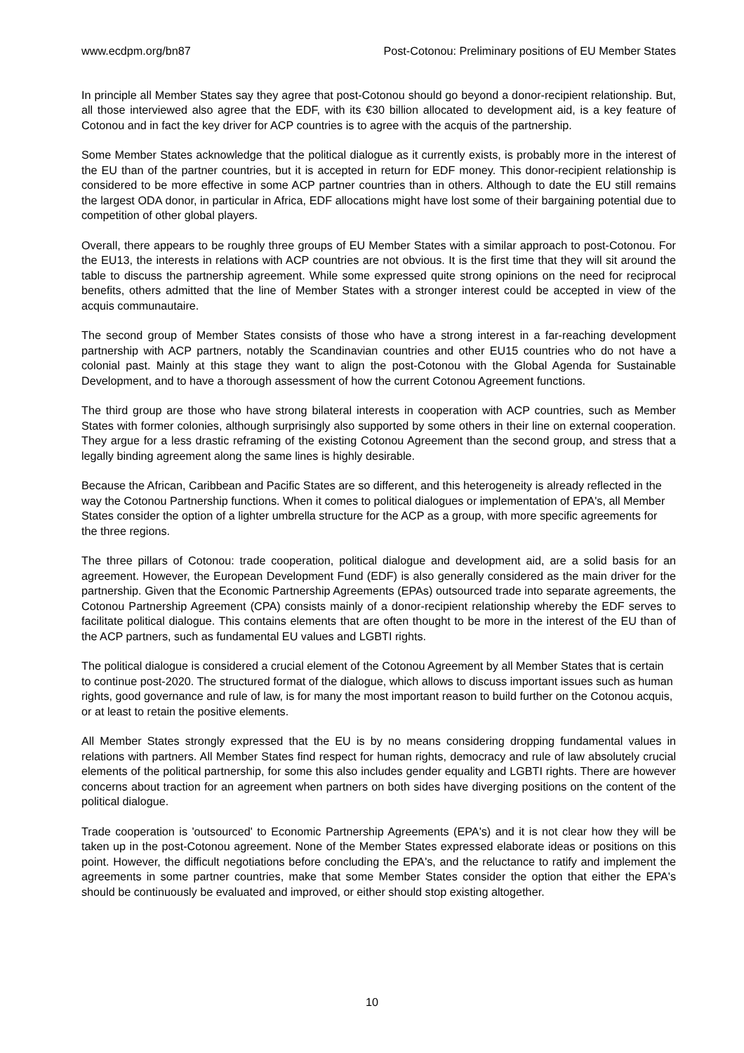www.ecdpm.org/bn87 Post-Cotonou: Preliminary positions of EU Member States
In principle all Member States say they agree that post-Cotonou should go beyond a donor-recipient relationship. But, all those interviewed also agree that the EDF, with its €30 billion allocated to development aid, is a key feature of Cotonou and in fact the key driver for ACP countries is to agree with the acquis of the partnership.
Some Member States acknowledge that the political dialogue as it currently exists, is probably more in the interest of the EU than of the partner countries, but it is accepted in return for EDF money. This donor-recipient relationship is considered to be more effective in some ACP partner countries than in others. Although to date the EU still remains the largest ODA donor, in particular in Africa, EDF allocations might have lost some of their bargaining potential due to competition of other global players.
Overall, there appears to be roughly three groups of EU Member States with a similar approach to post-Cotonou. For the EU13, the interests in relations with ACP countries are not obvious. It is the first time that they will sit around the table to discuss the partnership agreement. While some expressed quite strong opinions on the need for reciprocal benefits, others admitted that the line of Member States with a stronger interest could be accepted in view of the acquis communautaire.
The second group of Member States consists of those who have a strong interest in a far-reaching development partnership with ACP partners, notably the Scandinavian countries and other EU15 countries who do not have a colonial past. Mainly at this stage they want to align the post-Cotonou with the Global Agenda for Sustainable Development, and to have a thorough assessment of how the current Cotonou Agreement functions.
The third group are those who have strong bilateral interests in cooperation with ACP countries, such as Member States with former colonies, although surprisingly also supported by some others in their line on external cooperation. They argue for a less drastic reframing of the existing Cotonou Agreement than the second group, and stress that a legally binding agreement along the same lines is highly desirable.
Because the African, Caribbean and Pacific States are so different, and this heterogeneity is already reflected in the way the Cotonou Partnership functions. When it comes to political dialogues or implementation of EPA's, all Member States consider the option of a lighter umbrella structure for the ACP as a group, with more specific agreements for the three regions.
The three pillars of Cotonou: trade cooperation, political dialogue and development aid, are a solid basis for an agreement. However, the European Development Fund (EDF) is also generally considered as the main driver for the partnership. Given that the Economic Partnership Agreements (EPAs) outsourced trade into separate agreements, the Cotonou Partnership Agreement (CPA) consists mainly of a donor-recipient relationship whereby the EDF serves to facilitate political dialogue. This contains elements that are often thought to be more in the interest of the EU than of the ACP partners, such as fundamental EU values and LGBTI rights.
The political dialogue is considered a crucial element of the Cotonou Agreement by all Member States that is certain to continue post-2020. The structured format of the dialogue, which allows to discuss important issues such as human rights, good governance and rule of law, is for many the most important reason to build further on the Cotonou acquis, or at least to retain the positive elements.
All Member States strongly expressed that the EU is by no means considering dropping fundamental values in relations with partners. All Member States find respect for human rights, democracy and rule of law absolutely crucial elements of the political partnership, for some this also includes gender equality and LGBTI rights. There are however concerns about traction for an agreement when partners on both sides have diverging positions on the content of the political dialogue.
Trade cooperation is 'outsourced' to Economic Partnership Agreements (EPA's) and it is not clear how they will be taken up in the post-Cotonou agreement. None of the Member States expressed elaborate ideas or positions on this point. However, the difficult negotiations before concluding the EPA's, and the reluctance to ratify and implement the agreements in some partner countries, make that some Member States consider the option that either the EPA's should be continuously be evaluated and improved, or either should stop existing altogether.
10